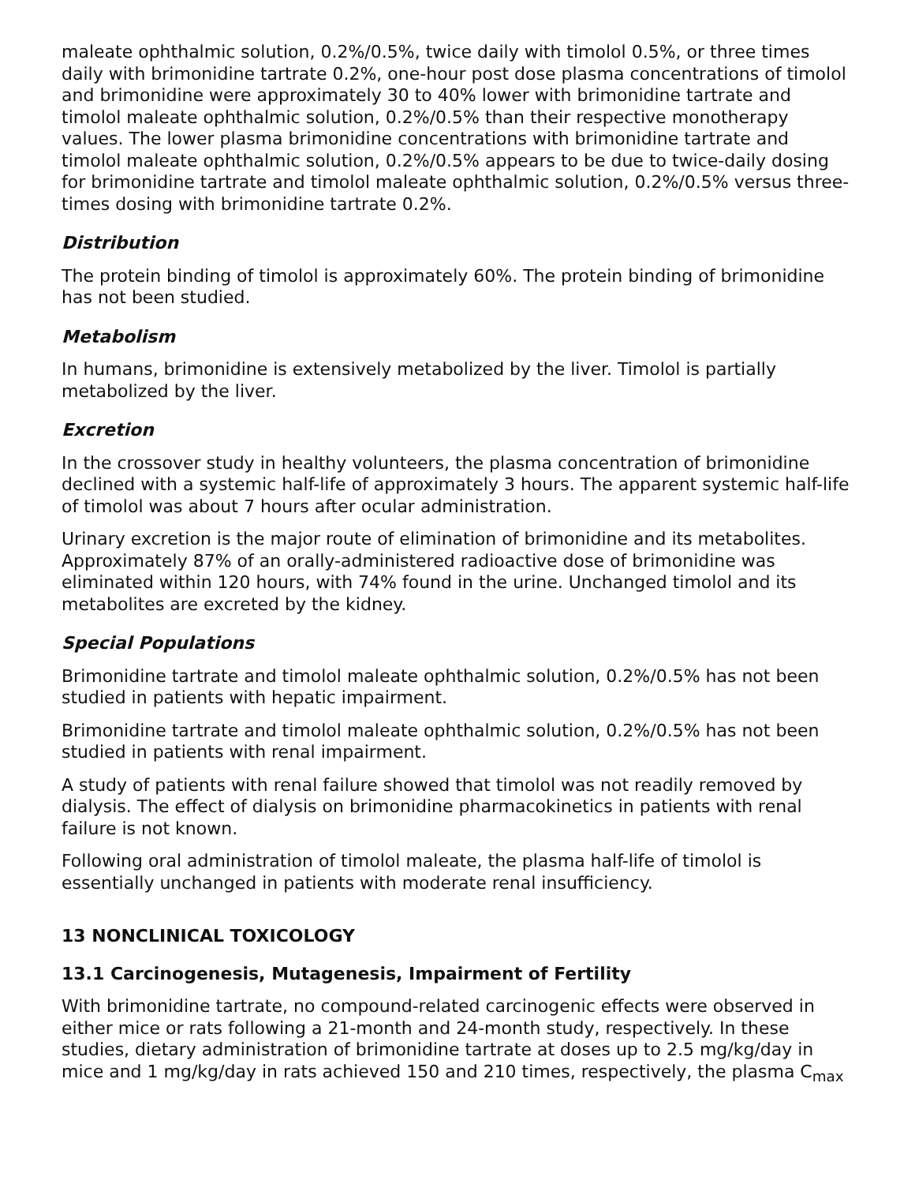maleate ophthalmic solution, 0.2%/0.5%, twice daily with timolol 0.5%, or three times daily with brimonidine tartrate 0.2%, one-hour post dose plasma concentrations of timolol and brimonidine were approximately 30 to 40% lower with brimonidine tartrate and timolol maleate ophthalmic solution, 0.2%/0.5% than their respective monotherapy values. The lower plasma brimonidine concentrations with brimonidine tartrate and timolol maleate ophthalmic solution, 0.2%/0.5% appears to be due to twice-daily dosing for brimonidine tartrate and timolol maleate ophthalmic solution, 0.2%/0.5% versus three-times dosing with brimonidine tartrate 0.2%.
Distribution
The protein binding of timolol is approximately 60%. The protein binding of brimonidine has not been studied.
Metabolism
In humans, brimonidine is extensively metabolized by the liver. Timolol is partially metabolized by the liver.
Excretion
In the crossover study in healthy volunteers, the plasma concentration of brimonidine declined with a systemic half-life of approximately 3 hours. The apparent systemic half-life of timolol was about 7 hours after ocular administration.
Urinary excretion is the major route of elimination of brimonidine and its metabolites. Approximately 87% of an orally-administered radioactive dose of brimonidine was eliminated within 120 hours, with 74% found in the urine. Unchanged timolol and its metabolites are excreted by the kidney.
Special Populations
Brimonidine tartrate and timolol maleate ophthalmic solution, 0.2%/0.5% has not been studied in patients with hepatic impairment.
Brimonidine tartrate and timolol maleate ophthalmic solution, 0.2%/0.5% has not been studied in patients with renal impairment.
A study of patients with renal failure showed that timolol was not readily removed by dialysis. The effect of dialysis on brimonidine pharmacokinetics in patients with renal failure is not known.
Following oral administration of timolol maleate, the plasma half-life of timolol is essentially unchanged in patients with moderate renal insufficiency.
13 NONCLINICAL TOXICOLOGY
13.1 Carcinogenesis, Mutagenesis, Impairment of Fertility
With brimonidine tartrate, no compound-related carcinogenic effects were observed in either mice or rats following a 21-month and 24-month study, respectively. In these studies, dietary administration of brimonidine tartrate at doses up to 2.5 mg/kg/day in mice and 1 mg/kg/day in rats achieved 150 and 210 times, respectively, the plasma C<sub>max</sub>